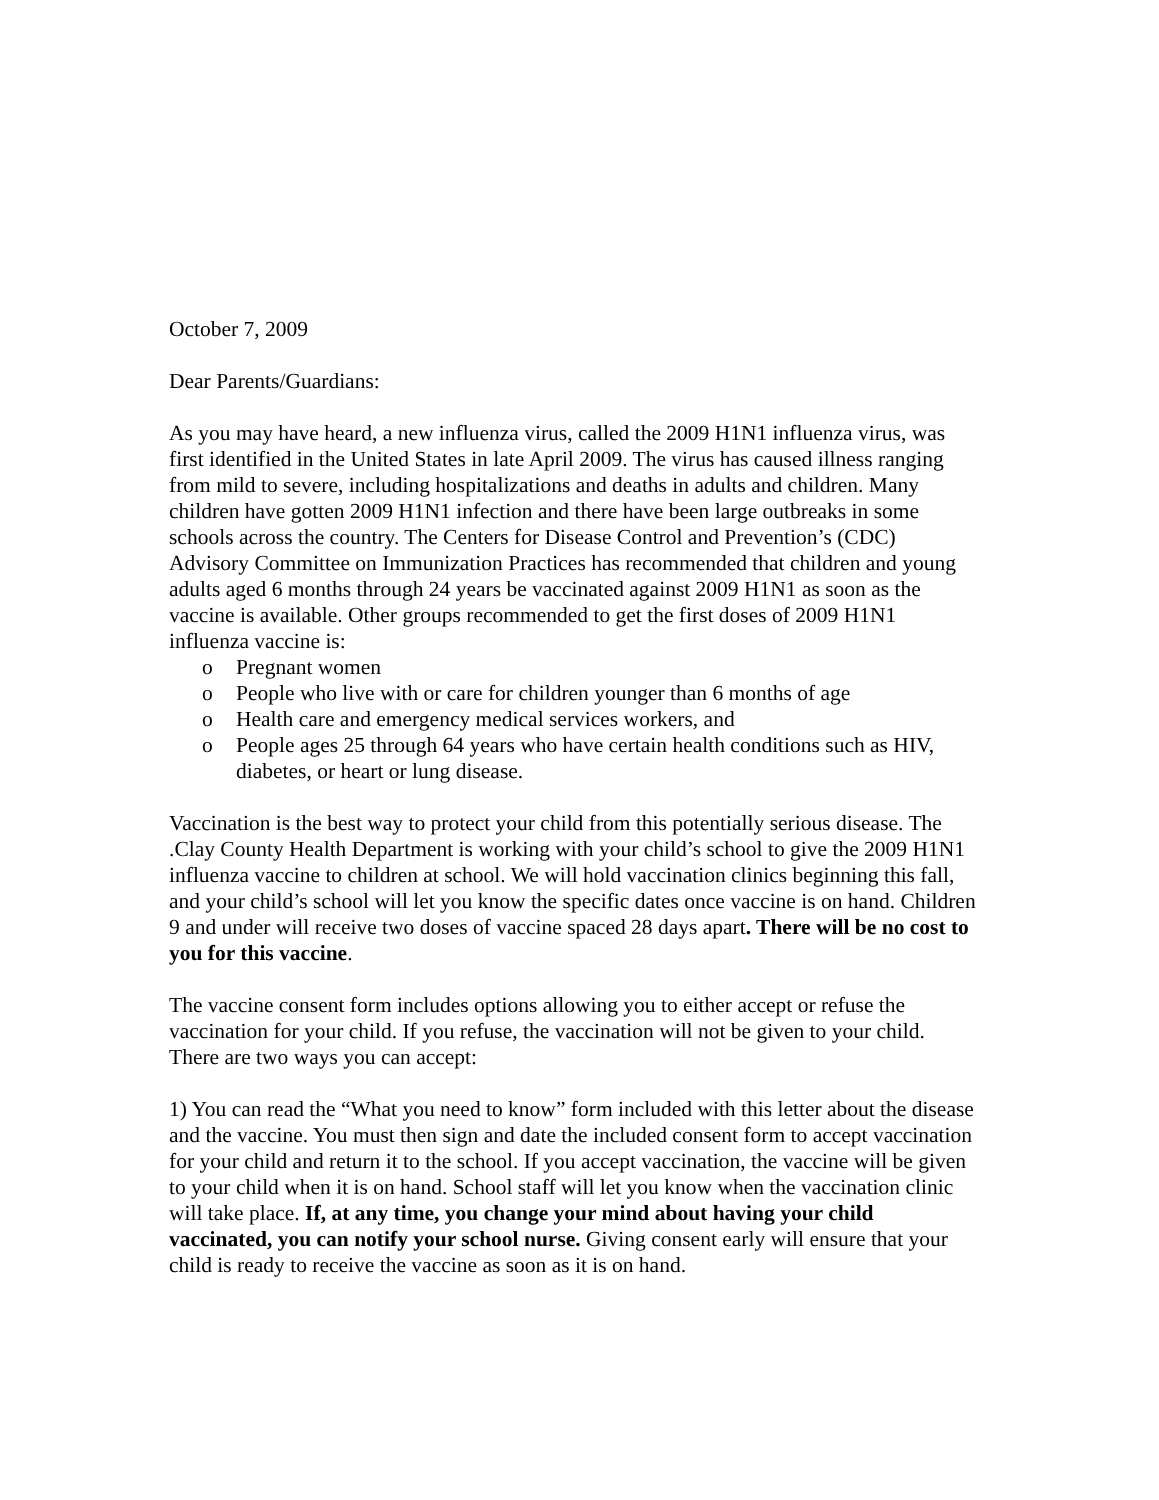October 7, 2009
Dear Parents/Guardians:
As you may have heard, a new influenza virus, called the 2009 H1N1 influenza virus, was first identified in the United States in late April 2009. The virus has caused illness ranging from mild to severe, including hospitalizations and deaths in adults and children. Many children have gotten 2009 H1N1 infection and there have been large outbreaks in some schools across the country. The Centers for Disease Control and Prevention’s (CDC) Advisory Committee on Immunization Practices has recommended that children and young adults aged 6 months through 24 years be vaccinated against 2009 H1N1 as soon as the vaccine is available. Other groups recommended to get the first doses of 2009 H1N1 influenza vaccine is:
o Pregnant women
o People who live with or care for children younger than 6 months of age
o Health care and emergency medical services workers, and
o People ages 25 through 64 years who have certain health conditions such as HIV, diabetes, or heart or lung disease.
Vaccination is the best way to protect your child from this potentially serious disease. The .Clay County Health Department is working with your child’s school to give the 2009 H1N1 influenza vaccine to children at school. We will hold vaccination clinics beginning this fall, and your child’s school will let you know the specific dates once vaccine is on hand. Children 9 and under will receive two doses of vaccine spaced 28 days apart. There will be no cost to you for this vaccine.
The vaccine consent form includes options allowing you to either accept or refuse the vaccination for your child. If you refuse, the vaccination will not be given to your child. There are two ways you can accept:
1) You can read the “What you need to know” form included with this letter about the disease and the vaccine. You must then sign and date the included consent form to accept vaccination for your child and return it to the school. If you accept vaccination, the vaccine will be given to your child when it is on hand. School staff will let you know when the vaccination clinic will take place. If, at any time, you change your mind about having your child vaccinated, you can notify your school nurse. Giving consent early will ensure that your child is ready to receive the vaccine as soon as it is on hand.